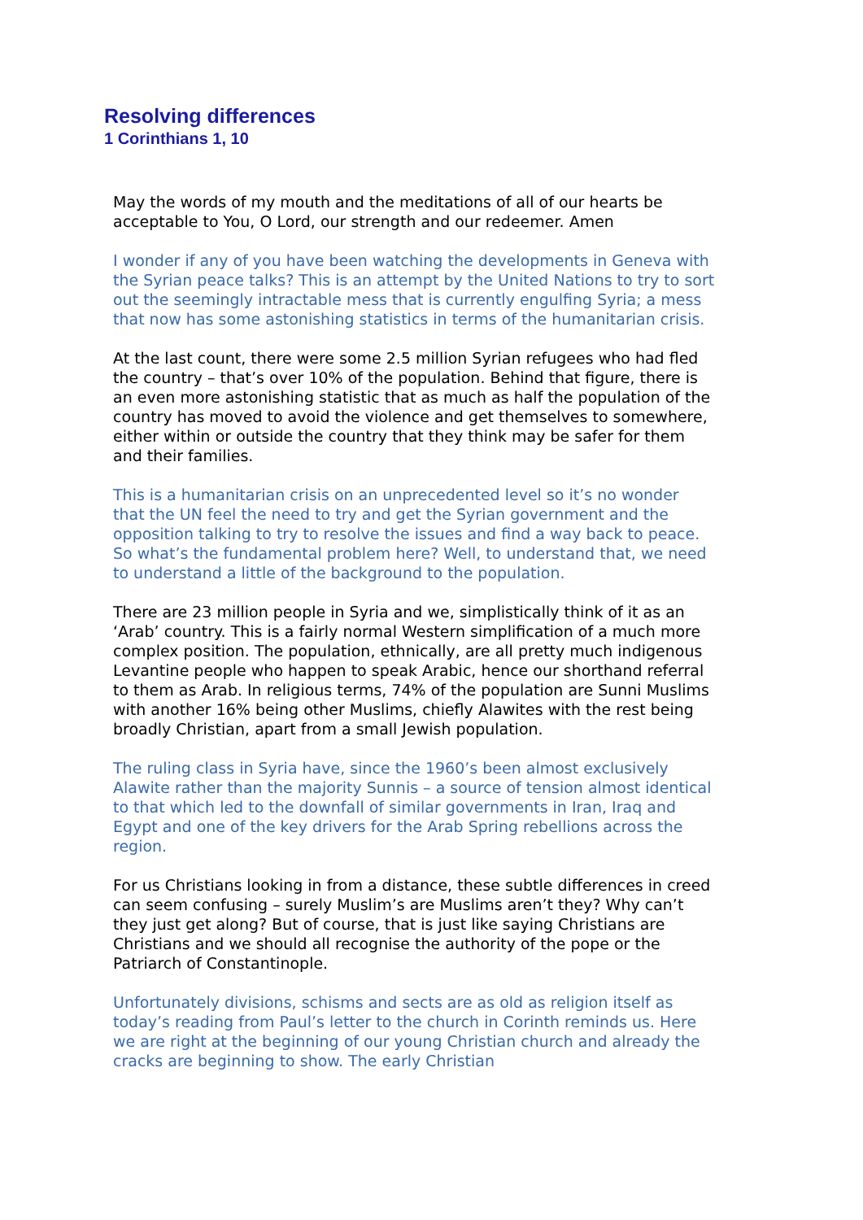Resolving differences
1 Corinthians 1, 10
May the words of my mouth and the meditations of all of our hearts be acceptable to You, O Lord, our strength and our redeemer. Amen
I wonder if any of you have been watching the developments in Geneva with the Syrian peace talks? This is an attempt by the United Nations to try to sort out the seemingly intractable mess that is currently engulfing Syria; a mess that now has some astonishing statistics in terms of the humanitarian crisis.
At the last count, there were some 2.5 million Syrian refugees who had fled the country – that’s over 10% of the population. Behind that figure, there is an even more astonishing statistic that as much as half the population of the country has moved to avoid the violence and get themselves to somewhere, either within or outside the country that they think may be safer for them and their families.
This is a humanitarian crisis on an unprecedented level so it’s no wonder that the UN feel the need to try and get the Syrian government and the opposition talking to try to resolve the issues and find a way back to peace. So what’s the fundamental problem here? Well, to understand that, we need to understand a little of the background to the population.
There are 23 million people in Syria and we, simplistically think of it as an ‘Arab’ country. This is a fairly normal Western simplification of a much more complex position. The population, ethnically, are all pretty much indigenous Levantine people who happen to speak Arabic, hence our shorthand referral to them as Arab. In religious terms, 74% of the population are Sunni Muslims with another 16% being other Muslims, chiefly Alawites with the rest being broadly Christian, apart from a small Jewish population.
The ruling class in Syria have, since the 1960’s been almost exclusively Alawite rather than the majority Sunnis – a source of tension almost identical to that which led to the downfall of similar governments in Iran, Iraq and Egypt and one of the key drivers for the Arab Spring rebellions across the region.
For us Christians looking in from a distance, these subtle differences in creed can seem confusing – surely Muslim’s are Muslims aren’t they? Why can’t they just get along? But of course, that is just like saying Christians are Christians and we should all recognise the authority of the pope or the Patriarch of Constantinople.
Unfortunately divisions, schisms and sects are as old as religion itself as today’s reading from Paul’s letter to the church in Corinth reminds us. Here we are right at the beginning of our young Christian church and already the cracks are beginning to show. The early Christian